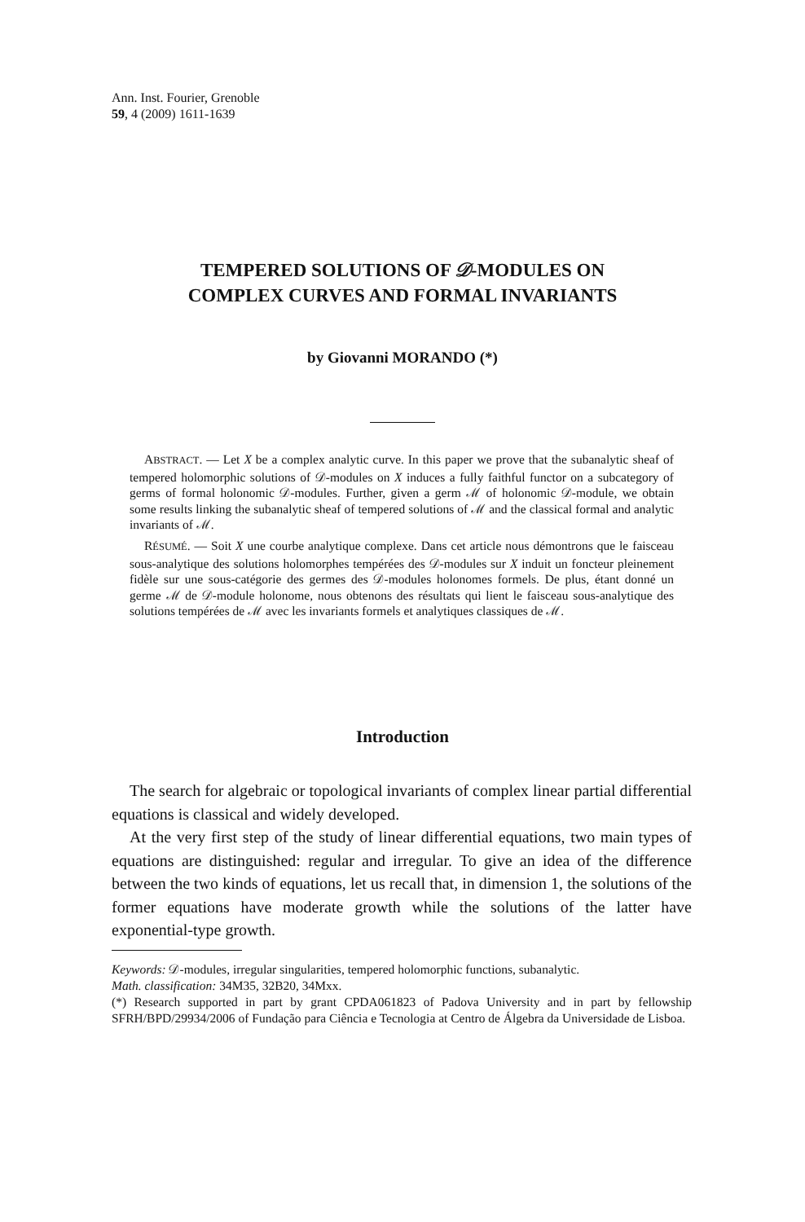Ann. Inst. Fourier, Grenoble
59, 4 (2009) 1611-1639
TEMPERED SOLUTIONS OF 𝒟-MODULES ON
COMPLEX CURVES AND FORMAL INVARIANTS
by Giovanni MORANDO (*)
ABSTRACT. — Let X be a complex analytic curve. In this paper we prove that the subanalytic sheaf of tempered holomorphic solutions of 𝒟-modules on X induces a fully faithful functor on a subcategory of germs of formal holonomic 𝒟-modules. Further, given a germ ℳ of holonomic 𝒟-module, we obtain some results linking the subanalytic sheaf of tempered solutions of ℳ and the classical formal and analytic invariants of ℳ.
RÉSUMÉ. — Soit X une courbe analytique complexe. Dans cet article nous démontrons que le faisceau sous-analytique des solutions holomorphes tempérées des 𝒟-modules sur X induit un foncteur pleinement fidèle sur une sous-catégorie des germes des 𝒟-modules holonomes formels. De plus, étant donné un germe ℳ de 𝒟-module holonome, nous obtenons des résultats qui lient le faisceau sous-analytique des solutions tempérées de ℳ avec les invariants formels et analytiques classiques de ℳ.
Introduction
The search for algebraic or topological invariants of complex linear partial differential equations is classical and widely developed.
At the very first step of the study of linear differential equations, two main types of equations are distinguished: regular and irregular. To give an idea of the difference between the two kinds of equations, let us recall that, in dimension 1, the solutions of the former equations have moderate growth while the solutions of the latter have exponential-type growth.
Keywords: 𝒟-modules, irregular singularities, tempered holomorphic functions, subanalytic.
Math. classification: 34M35, 32B20, 34Mxx.
(*) Research supported in part by grant CPDA061823 of Padova University and in part by fellowship SFRH/BPD/29934/2006 of Fundação para Ciência e Tecnologia at Centro de Álgebra da Universidade de Lisboa.